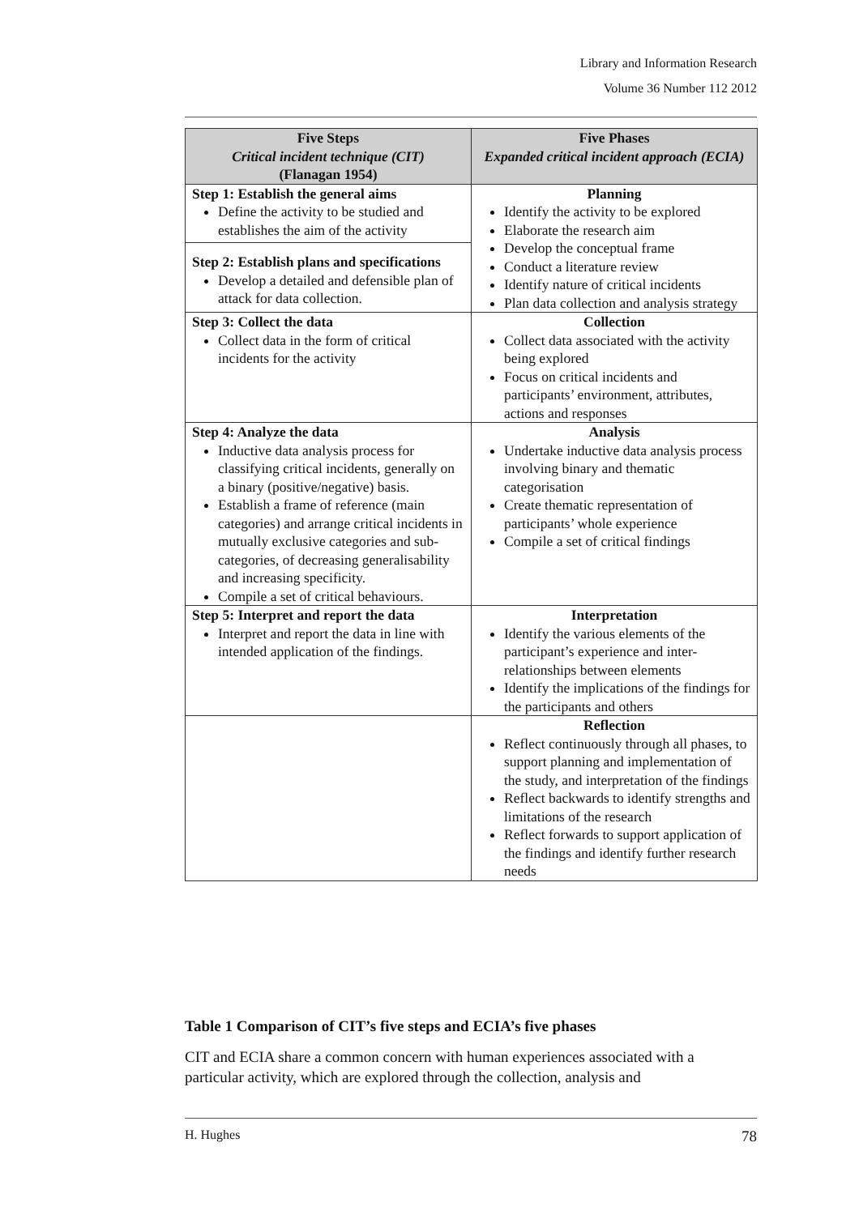Library and Information Research
Volume 36 Number 112 2012
| Five Steps Critical incident technique (CIT) (Flanagan 1954) | Five Phases Expanded critical incident approach (ECIA) |
| --- | --- |
| Step 1: Establish the general aims Define the activity to be studied and establishes the aim of the activity | Planning Identify the activity to be explored Elaborate the research aim Develop the conceptual frame Conduct a literature review Identify nature of critical incidents Plan data collection and analysis strategy |
| Step 2: Establish plans and specifications Develop a detailed and defensible plan of attack for data collection. | |
| Step 3: Collect the data Collect data in the form of critical incidents for the activity | Collection Collect data associated with the activity being explored Focus on critical incidents and participants’ environment, attributes, actions and responses |
| Step 4: Analyze the data Inductive data analysis process for classifying critical incidents, generally on a binary (positive/negative) basis. Establish a frame of reference (main categories) and arrange critical incidents in mutually exclusive categories and sub-categories, of decreasing generalisability and increasing specificity. Compile a set of critical behaviours. | Analysis Undertake inductive data analysis process involving binary and thematic categorisation Create thematic representation of participants’ whole experience Compile a set of critical findings |
| Step 5: Interpret and report the data Interpret and report the data in line with intended application of the findings. | Interpretation Identify the various elements of the participant’s experience and inter-relationships between elements Identify the implications of the findings for the participants and others |
| | Reflection Reflect continuously through all phases, to support planning and implementation of the study, and interpretation of the findings Reflect backwards to identify strengths and limitations of the research Reflect forwards to support application of the findings and identify further research needs |
Table 1 Comparison of CIT’s five steps and ECIA’s five phases
CIT and ECIA share a common concern with human experiences associated with a particular activity, which are explored through the collection, analysis and
H. Hughes 78